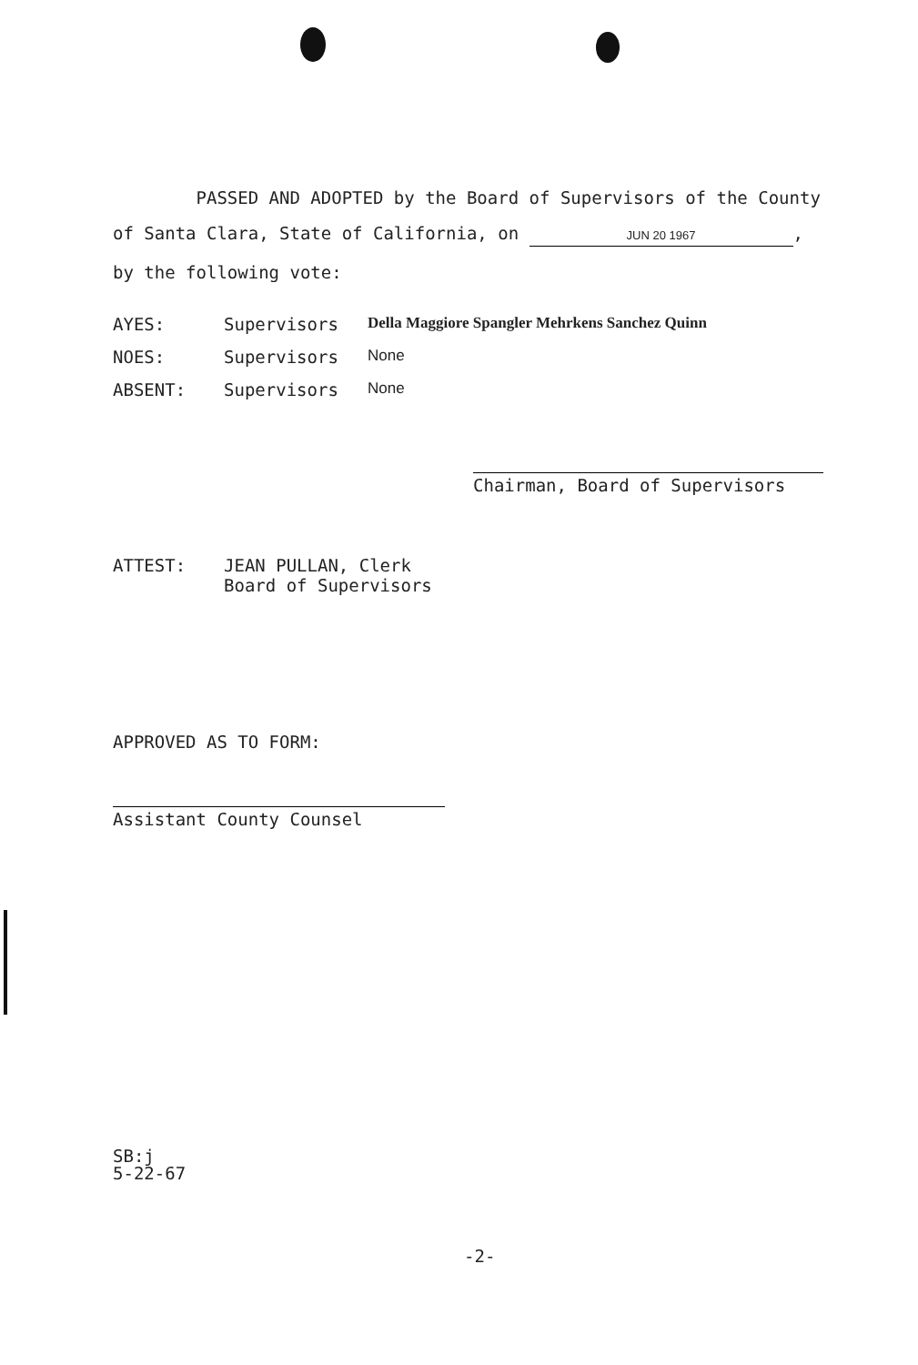PASSED AND ADOPTED by the Board of Supervisors of the County
of Santa Clara, State of California, on JUN 20 1967,
by the following vote:
AYES: Supervisors Della Maggiore Spangler Mehrkens Sanchez Quinn
NOES: Supervisors None
ABSENT: Supervisors None
Chairman, Board of Supervisors
ATTEST: JEAN PULLAN, Clerk
Board of Supervisors
APPROVED AS TO FORM:
Assistant County Counsel
SB:j
5-22-67
-2-